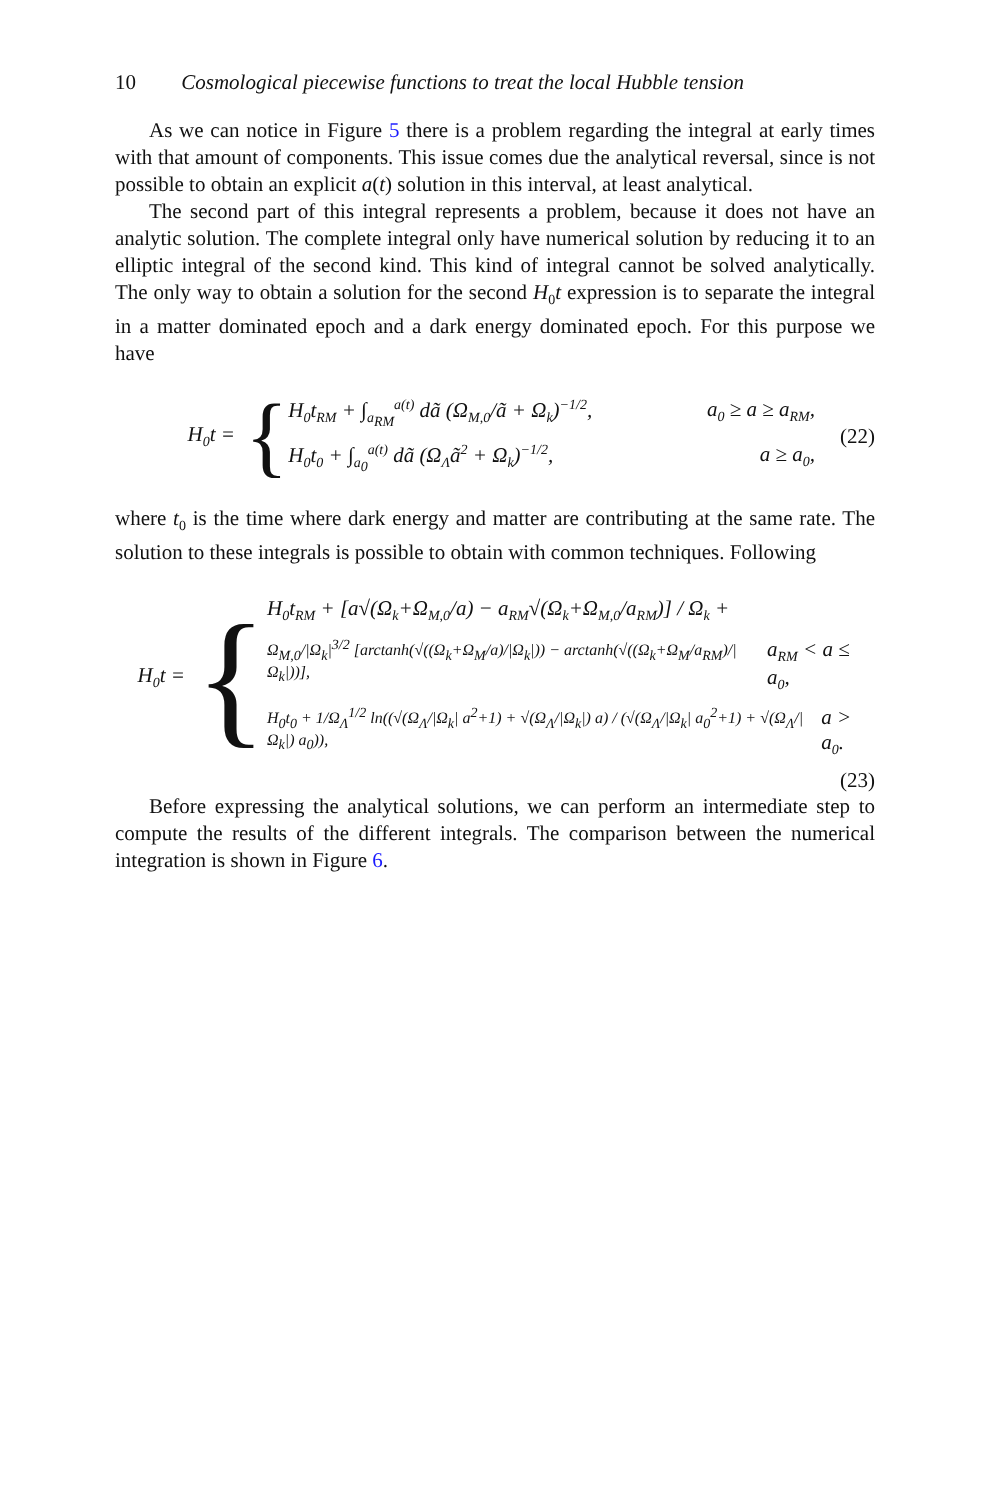10 Cosmological piecewise functions to treat the local Hubble tension
As we can notice in Figure 5 there is a problem regarding the integral at early times with that amount of components. This issue comes due the analytical reversal, since is not possible to obtain an explicit a(t) solution in this interval, at least analytical.
The second part of this integral represents a problem, because it does not have an analytic solution. The complete integral only have numerical solution by reducing it to an elliptic integral of the second kind. This kind of integral cannot be solved analytically. The only way to obtain a solution for the second H<sub>0</sub>t expression is to separate the integral in a matter dominated epoch and a dark energy dominated epoch. For this purpose we have
H<sub>0</sub>t =
{
H<sub>0</sub>t<sub>RM</sub> + ∫<sub>a<sub>RM</sub></sub><sup>a(t)</sup> dã (Ω<sub>M,0</sub>/ã + Ω<sub>k</sub>)<sup>−1/2</sup>, a<sub>0</sub> ≥ a ≥ a<sub>RM</sub>,
H<sub>0</sub>t<sub>0</sub> + ∫<sub>a<sub>0</sub></sub><sup>a(t)</sup> dã (Ω<sub>Λ</sub>ã<sup>2</sup> + Ω<sub>k</sub>)<sup>−1/2</sup>, a ≥ a<sub>0</sub>,
(22)
where t<sub>0</sub> is the time where dark energy and matter are contributing at the same rate. The solution to these integrals is possible to obtain with common techniques. Following
H<sub>0</sub>t =
{
H<sub>0</sub>t<sub>RM</sub> + [a√(Ω<sub>k</sub>+Ω<sub>M,0</sub>/a) − a<sub>RM</sub>√(Ω<sub>k</sub>+Ω<sub>M,0</sub>/a<sub>RM</sub>)] / Ω<sub>k</sub> +
Ω<sub>M,0</sub>/|Ω<sub>k</sub>|<sup>3/2</sup> [arctanh(√((Ω<sub>k</sub>+Ω<sub>M</sub>/a)/|Ω<sub>k</sub>|)) − arctanh(√((Ω<sub>k</sub>+Ω<sub>M</sub>/a<sub>RM</sub>)/|Ω<sub>k</sub>|))], a<sub>RM</sub> < a ≤ a<sub>0</sub>,
H<sub>0</sub>t<sub>0</sub> + 1/Ω<sub>Λ</sub><sup>1/2</sup> ln((√(Ω<sub>Λ</sub>/|Ω<sub>k</sub>| a<sup>2</sup>+1) + √(Ω<sub>Λ</sub>/|Ω<sub>k</sub>|) a) / (√(Ω<sub>Λ</sub>/|Ω<sub>k</sub>| a<sub>0</sub><sup>2</sup>+1) + √(Ω<sub>Λ</sub>/|Ω<sub>k</sub>|) a<sub>0</sub>)), a > a<sub>0</sub>.
(23)
Before expressing the analytical solutions, we can perform an intermediate step to compute the results of the different integrals. The comparison between the numerical integration is shown in Figure 6.